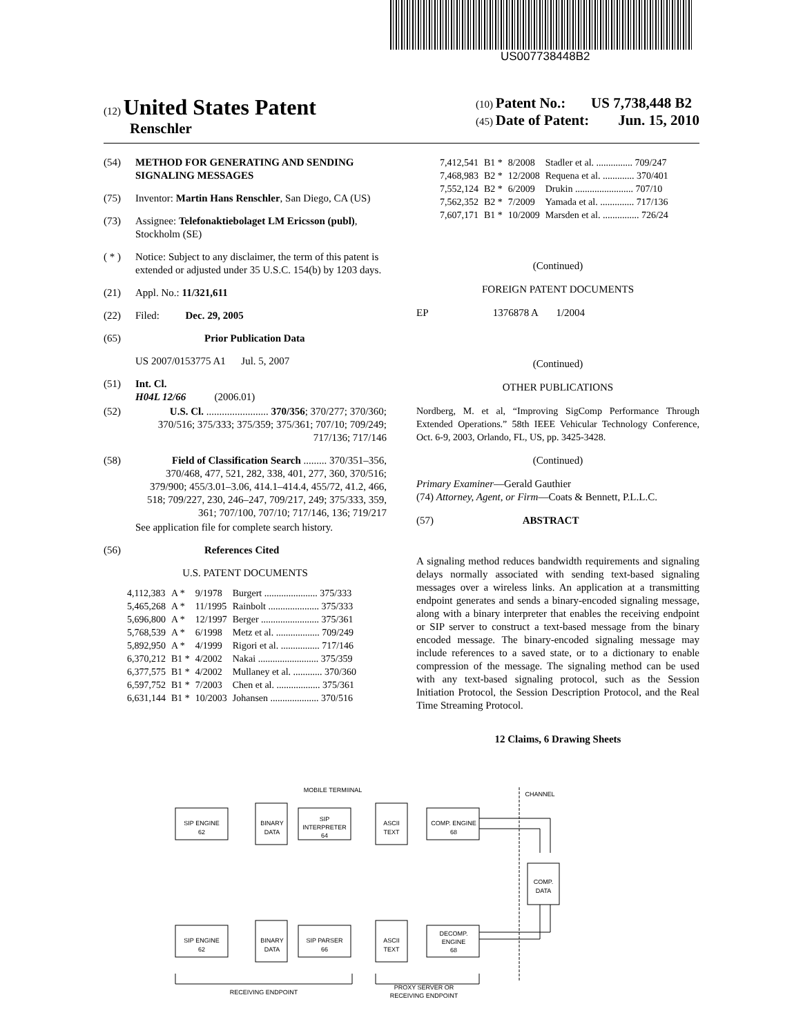US007738448B2
(12) United States Patent
Renschler
(10) Patent No.: US 7,738,448 B2
(45) Date of Patent: Jun. 15, 2010
(54) METHOD FOR GENERATING AND SENDING SIGNALING MESSAGES
(75) Inventor: Martin Hans Renschler, San Diego, CA (US)
(73) Assignee: Telefonaktiebolaget LM Ericsson (publ), Stockholm (SE)
( * ) Notice: Subject to any disclaimer, the term of this patent is extended or adjusted under 35 U.S.C. 154(b) by 1203 days.
(21) Appl. No.: 11/321,611
(22) Filed: Dec. 29, 2005
(65) Prior Publication Data
US 2007/0153775 A1 Jul. 5, 2007
(51) Int. Cl.
H04L 12/66 (2006.01)
(52) U.S. Cl. ........................ 370/356; 370/277; 370/360; 370/516; 375/333; 375/359; 375/361; 707/10; 709/249; 717/136; 717/146
(58) Field of Classification Search ......... 370/351–356, 370/468, 477, 521, 282, 338, 401, 277, 360, 370/516; 379/900; 455/3.01–3.06, 414.1–414.4, 455/72, 41.2, 466, 518; 709/227, 230, 246–247, 709/217, 249; 375/333, 359, 361; 707/100, 707/10; 717/146, 136; 719/217
See application file for complete search history.
(56) References Cited
U.S. PATENT DOCUMENTS
| 4,112,383 | A * | 9/1978 | Burgert ...................... 375/333 |
| 5,465,268 | A * | 11/1995 | Rainbolt ..................... 375/333 |
| 5,696,800 | A * | 12/1997 | Berger ........................ 375/361 |
| 5,768,539 | A * | 6/1998 | Metz et al. .................. 709/249 |
| 5,892,950 | A * | 4/1999 | Rigori et al. ................ 717/146 |
| 6,370,212 | B1 * | 4/2002 | Nakai ......................... 375/359 |
| 6,377,575 | B1 * | 4/2002 | Mullaney et al. ............ 370/360 |
| 6,597,752 | B1 * | 7/2003 | Chen et al. .................. 375/361 |
| 6,631,144 | B1 * | 10/2003 | Johansen .................... 370/516 |
| 7,412,541 | B1 * | 8/2008 | Stadler et al. ............... 709/247 |
| 7,468,983 | B2 * | 12/2008 | Requena et al. ............. 370/401 |
| 7,552,124 | B2 * | 6/2009 | Drukin ........................ 707/10 |
| 7,562,352 | B2 * | 7/2009 | Yamada et al. .............. 717/136 |
| 7,607,171 | B1 * | 10/2009 | Marsden et al. ............... 726/24 |
(Continued)
FOREIGN PATENT DOCUMENTS
EP 1376878 A 1/2004
(Continued)
OTHER PUBLICATIONS
Nordberg, M. et al, “Improving SigComp Performance Through Extended Operations.” 58th IEEE Vehicular Technology Conference, Oct. 6-9, 2003, Orlando, FL, US, pp. 3425-3428.
(Continued)
Primary Examiner—Gerald Gauthier
(74) Attorney, Agent, or Firm—Coats & Bennett, P.L.L.C.
(57) ABSTRACT
A signaling method reduces bandwidth requirements and signaling delays normally associated with sending text-based signaling messages over a wireless links. An application at a transmitting endpoint generates and sends a binary-encoded signaling message, along with a binary interpreter that enables the receiving endpoint or SIP server to construct a text-based message from the binary encoded message. The binary-encoded signaling message may include references to a saved state, or to a dictionary to enable compression of the message. The signaling method can be used with any text-based signaling protocol, such as the Session Initiation Protocol, the Session Description Protocol, and the Real Time Streaming Protocol.
12 Claims, 6 Drawing Sheets
MOBILE TERMIINAL
CHANNEL
SIP ENGINE
62
BINARY
DATA
SIP
INTERPRETER
64
ASCII
TEXT
COMP. ENGINE
68
COMP.
DATA
SIP ENGINE
62
BINARY
DATA
SIP PARSER
66
ASCII
TEXT
DECOMP.
ENGINE
68
RECEIVING ENDPOINT
PROXY SERVER OR
RECEIVING ENDPOINT